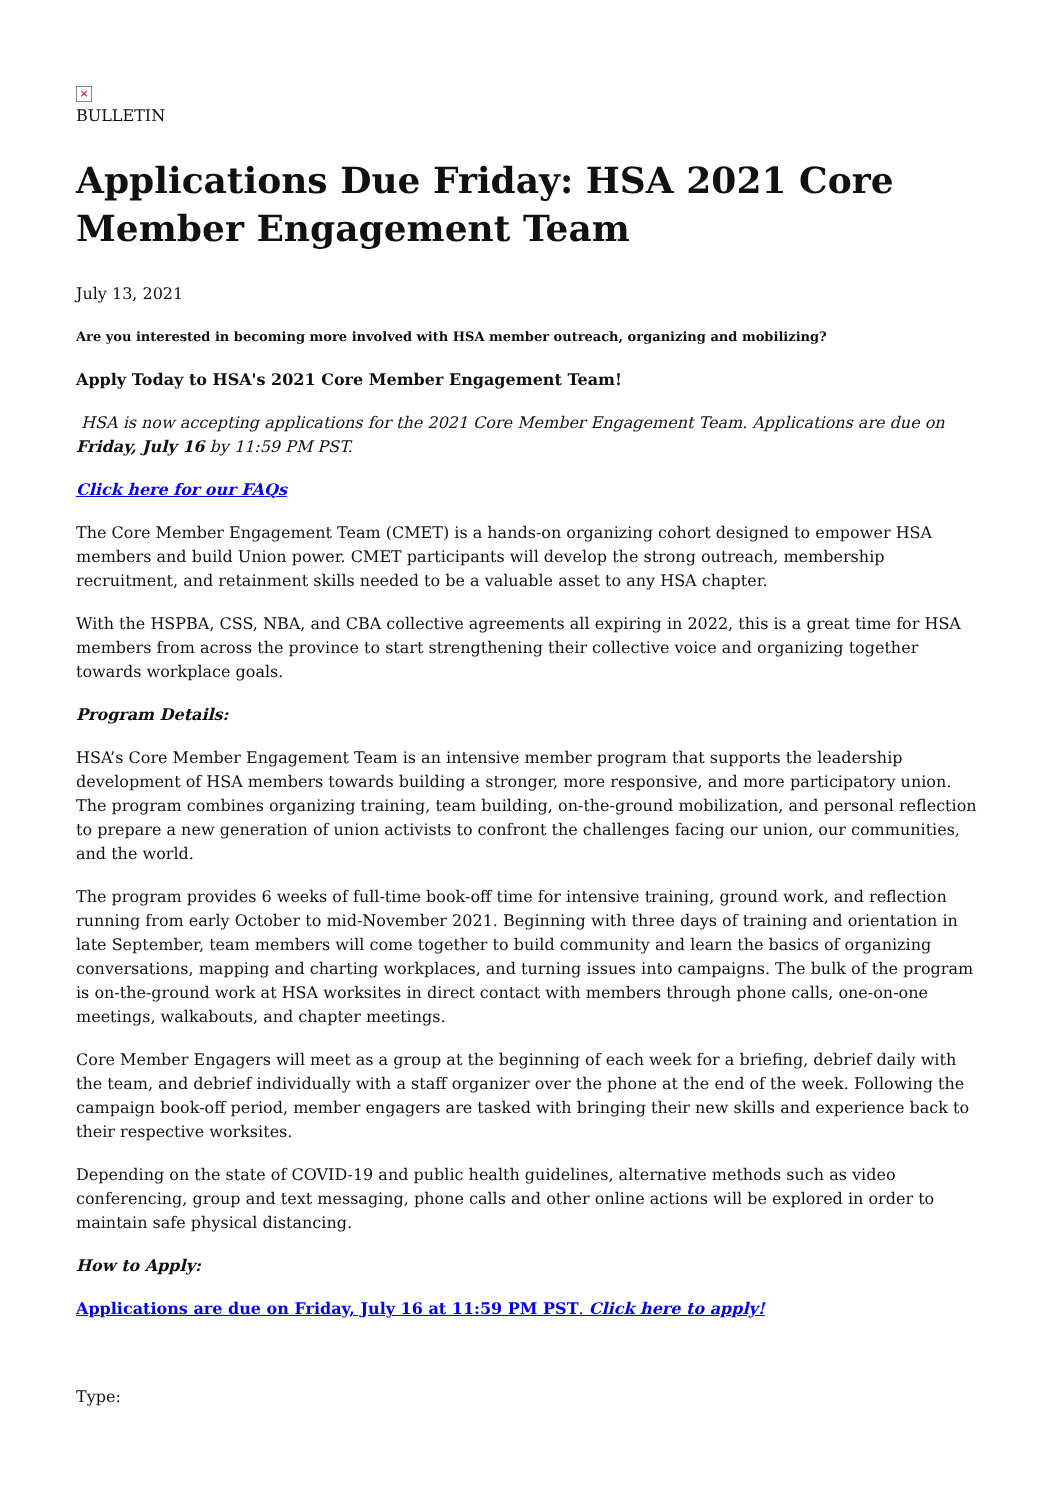×
BULLETIN
Applications Due Friday: HSA 2021 Core Member Engagement Team
July 13, 2021
Are you interested in becoming more involved with HSA member outreach, organizing and mobilizing?
Apply Today to HSA's 2021 Core Member Engagement Team!
HSA is now accepting applications for the 2021 Core Member Engagement Team. Applications are due on Friday, July 16 by 11:59 PM PST.
Click here for our FAQs
The Core Member Engagement Team (CMET) is a hands-on organizing cohort designed to empower HSA members and build Union power. CMET participants will develop the strong outreach, membership recruitment, and retainment skills needed to be a valuable asset to any HSA chapter.
With the HSPBA, CSS, NBA, and CBA collective agreements all expiring in 2022, this is a great time for HSA members from across the province to start strengthening their collective voice and organizing together towards workplace goals.
Program Details:
HSA’s Core Member Engagement Team is an intensive member program that supports the leadership development of HSA members towards building a stronger, more responsive, and more participatory union. The program combines organizing training, team building, on-the-ground mobilization, and personal reflection to prepare a new generation of union activists to confront the challenges facing our union, our communities, and the world.
The program provides 6 weeks of full-time book-off time for intensive training, ground work, and reflection running from early October to mid-November 2021. Beginning with three days of training and orientation in late September, team members will come together to build community and learn the basics of organizing conversations, mapping and charting workplaces, and turning issues into campaigns. The bulk of the program is on-the-ground work at HSA worksites in direct contact with members through phone calls, one-on-one meetings, walkabouts, and chapter meetings.
Core Member Engagers will meet as a group at the beginning of each week for a briefing, debrief daily with the team, and debrief individually with a staff organizer over the phone at the end of the week. Following the campaign book-off period, member engagers are tasked with bringing their new skills and experience back to their respective worksites.
Depending on the state of COVID-19 and public health guidelines, alternative methods such as video conferencing, group and text messaging, phone calls and other online actions will be explored in order to maintain safe physical distancing.
How to Apply:
Applications are due on Friday, July 16 at 11:59 PM PST. Click here to apply!
Type: